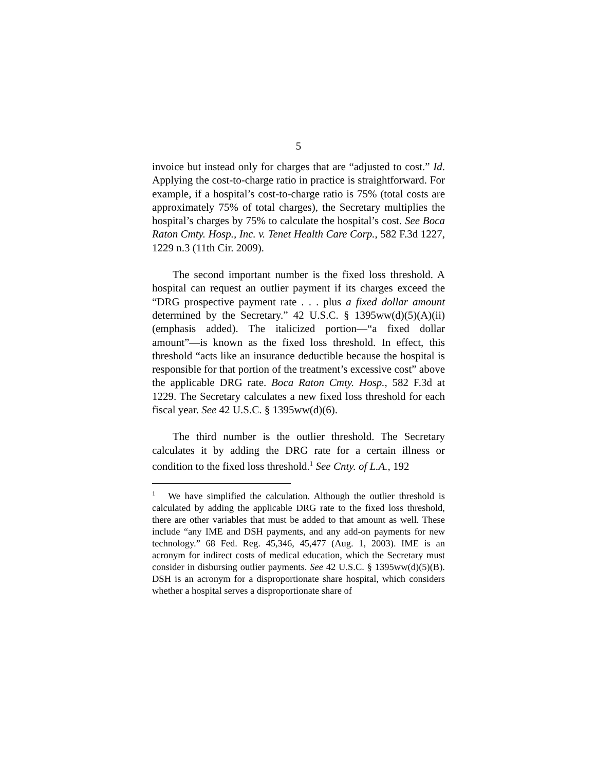5
invoice but instead only for charges that are “adjusted to cost.” Id. Applying the cost-to-charge ratio in practice is straightforward. For example, if a hospital’s cost-to-charge ratio is 75% (total costs are approximately 75% of total charges), the Secretary multiplies the hospital’s charges by 75% to calculate the hospital’s cost. See Boca Raton Cmty. Hosp., Inc. v. Tenet Health Care Corp., 582 F.3d 1227, 1229 n.3 (11th Cir. 2009).
The second important number is the fixed loss threshold. A hospital can request an outlier payment if its charges exceed the “DRG prospective payment rate . . . plus a fixed dollar amount determined by the Secretary.” 42 U.S.C. § 1395ww(d)(5)(A)(ii) (emphasis added). The italicized portion—“a fixed dollar amount”—is known as the fixed loss threshold. In effect, this threshold “acts like an insurance deductible because the hospital is responsible for that portion of the treatment’s excessive cost” above the applicable DRG rate. Boca Raton Cmty. Hosp., 582 F.3d at 1229. The Secretary calculates a new fixed loss threshold for each fiscal year. See 42 U.S.C. § 1395ww(d)(6).
The third number is the outlier threshold. The Secretary calculates it by adding the DRG rate for a certain illness or condition to the fixed loss threshold.<sup>1</sup> See Cnty. of L.A., 192
<sup>1</sup> We have simplified the calculation. Although the outlier threshold is calculated by adding the applicable DRG rate to the fixed loss threshold, there are other variables that must be added to that amount as well. These include “any IME and DSH payments, and any add-on payments for new technology.” 68 Fed. Reg. 45,346, 45,477 (Aug. 1, 2003). IME is an acronym for indirect costs of medical education, which the Secretary must consider in disbursing outlier payments. See 42 U.S.C. § 1395ww(d)(5)(B). DSH is an acronym for a disproportionate share hospital, which considers whether a hospital serves a disproportionate share of